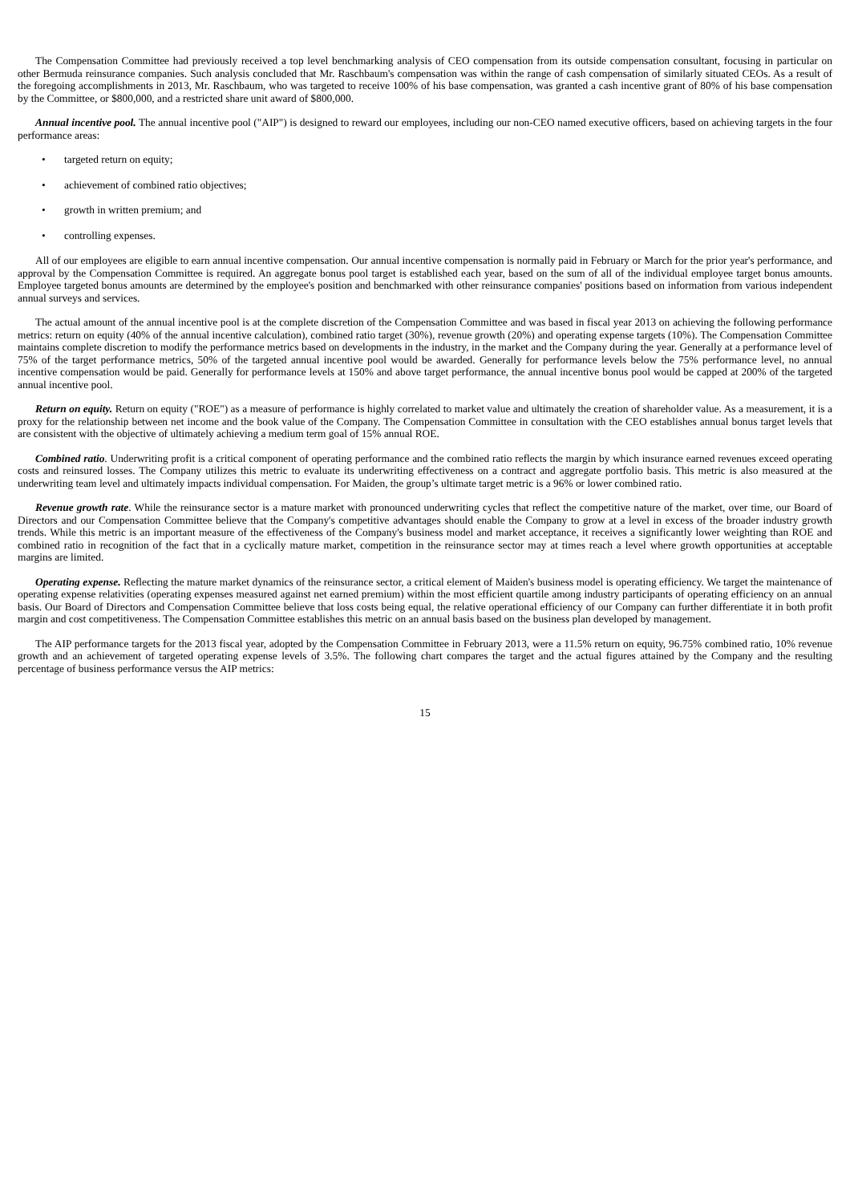The Compensation Committee had previously received a top level benchmarking analysis of CEO compensation from its outside compensation consultant, focusing in particular on other Bermuda reinsurance companies. Such analysis concluded that Mr. Raschbaum's compensation was within the range of cash compensation of similarly situated CEOs. As a result of the foregoing accomplishments in 2013, Mr. Raschbaum, who was targeted to receive 100% of his base compensation, was granted a cash incentive grant of 80% of his base compensation by the Committee, or $800,000, and a restricted share unit award of $800,000.
Annual incentive pool. The annual incentive pool ("AIP") is designed to reward our employees, including our non-CEO named executive officers, based on achieving targets in the four performance areas:
• targeted return on equity;
• achievement of combined ratio objectives;
• growth in written premium; and
• controlling expenses.
All of our employees are eligible to earn annual incentive compensation. Our annual incentive compensation is normally paid in February or March for the prior year's performance, and approval by the Compensation Committee is required. An aggregate bonus pool target is established each year, based on the sum of all of the individual employee target bonus amounts. Employee targeted bonus amounts are determined by the employee's position and benchmarked with other reinsurance companies' positions based on information from various independent annual surveys and services.
The actual amount of the annual incentive pool is at the complete discretion of the Compensation Committee and was based in fiscal year 2013 on achieving the following performance metrics: return on equity (40% of the annual incentive calculation), combined ratio target (30%), revenue growth (20%) and operating expense targets (10%). The Compensation Committee maintains complete discretion to modify the performance metrics based on developments in the industry, in the market and the Company during the year. Generally at a performance level of 75% of the target performance metrics, 50% of the targeted annual incentive pool would be awarded. Generally for performance levels below the 75% performance level, no annual incentive compensation would be paid. Generally for performance levels at 150% and above target performance, the annual incentive bonus pool would be capped at 200% of the targeted annual incentive pool.
Return on equity. Return on equity ("ROE") as a measure of performance is highly correlated to market value and ultimately the creation of shareholder value. As a measurement, it is a proxy for the relationship between net income and the book value of the Company. The Compensation Committee in consultation with the CEO establishes annual bonus target levels that are consistent with the objective of ultimately achieving a medium term goal of 15% annual ROE.
Combined ratio. Underwriting profit is a critical component of operating performance and the combined ratio reflects the margin by which insurance earned revenues exceed operating costs and reinsured losses. The Company utilizes this metric to evaluate its underwriting effectiveness on a contract and aggregate portfolio basis. This metric is also measured at the underwriting team level and ultimately impacts individual compensation. For Maiden, the group’s ultimate target metric is a 96% or lower combined ratio.
Revenue growth rate. While the reinsurance sector is a mature market with pronounced underwriting cycles that reflect the competitive nature of the market, over time, our Board of Directors and our Compensation Committee believe that the Company's competitive advantages should enable the Company to grow at a level in excess of the broader industry growth trends. While this metric is an important measure of the effectiveness of the Company's business model and market acceptance, it receives a significantly lower weighting than ROE and combined ratio in recognition of the fact that in a cyclically mature market, competition in the reinsurance sector may at times reach a level where growth opportunities at acceptable margins are limited.
Operating expense. Reflecting the mature market dynamics of the reinsurance sector, a critical element of Maiden's business model is operating efficiency. We target the maintenance of operating expense relativities (operating expenses measured against net earned premium) within the most efficient quartile among industry participants of operating efficiency on an annual basis. Our Board of Directors and Compensation Committee believe that loss costs being equal, the relative operational efficiency of our Company can further differentiate it in both profit margin and cost competitiveness. The Compensation Committee establishes this metric on an annual basis based on the business plan developed by management.
The AIP performance targets for the 2013 fiscal year, adopted by the Compensation Committee in February 2013, were a 11.5% return on equity, 96.75% combined ratio, 10% revenue growth and an achievement of targeted operating expense levels of 3.5%. The following chart compares the target and the actual figures attained by the Company and the resulting percentage of business performance versus the AIP metrics:
15